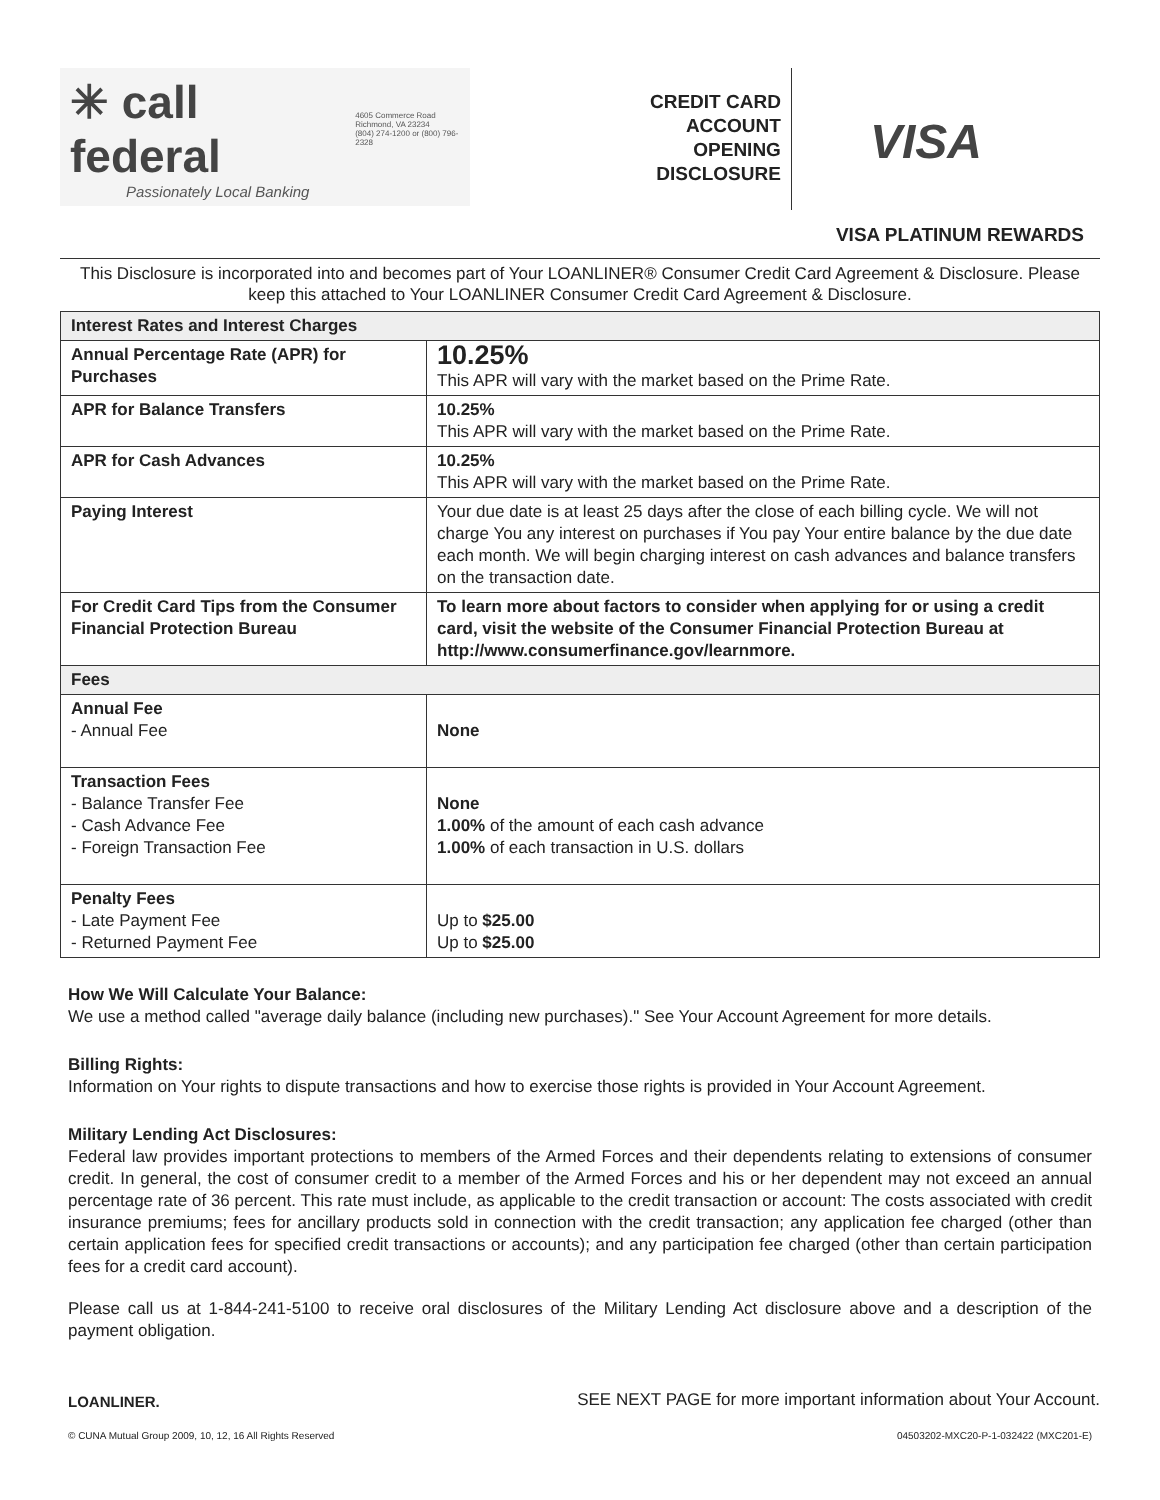✳ call federal 4605 Commerce Road
Richmond, VA 23234
(804) 274-1200 or (800) 796-2328
Passionately Local Banking
CREDIT CARD
ACCOUNT
OPENING
DISCLOSURE
VISA
VISA PLATINUM REWARDS
This Disclosure is incorporated into and becomes part of Your LOANLINER® Consumer Credit Card Agreement & Disclosure. Please keep this attached to Your LOANLINER Consumer Credit Card Agreement & Disclosure.
| Interest Rates and Interest Charges | |
| --- | --- |
| Annual Percentage Rate (APR) for Purchases | 10.25% This APR will vary with the market based on the Prime Rate. |
| APR for Balance Transfers | 10.25% This APR will vary with the market based on the Prime Rate. |
| APR for Cash Advances | 10.25% This APR will vary with the market based on the Prime Rate. |
| Paying Interest | Your due date is at least 25 days after the close of each billing cycle. We will not charge You any interest on purchases if You pay Your entire balance by the due date each month. We will begin charging interest on cash advances and balance transfers on the transaction date. |
| For Credit Card Tips from the Consumer Financial Protection Bureau | To learn more about factors to consider when applying for or using a credit card, visit the website of the Consumer Financial Protection Bureau at http://www.consumerfinance.gov/learnmore. |
| Fees | |
| Annual Fee - Annual Fee | None |
| Transaction Fees - Balance Transfer Fee - Cash Advance Fee - Foreign Transaction Fee | None 1.00% of the amount of each cash advance 1.00% of each transaction in U.S. dollars |
| Penalty Fees - Late Payment Fee - Returned Payment Fee | Up to $25.00 Up to $25.00 |
How We Will Calculate Your Balance:
We use a method called "average daily balance (including new purchases)." See Your Account Agreement for more details.
Billing Rights:
Information on Your rights to dispute transactions and how to exercise those rights is provided in Your Account Agreement.
Military Lending Act Disclosures:
Federal law provides important protections to members of the Armed Forces and their dependents relating to extensions of consumer credit. In general, the cost of consumer credit to a member of the Armed Forces and his or her dependent may not exceed an annual percentage rate of 36 percent. This rate must include, as applicable to the credit transaction or account: The costs associated with credit insurance premiums; fees for ancillary products sold in connection with the credit transaction; any application fee charged (other than certain application fees for specified credit transactions or accounts); and any participation fee charged (other than certain participation fees for a credit card account).
Please call us at 1-844-241-5100 to receive oral disclosures of the Military Lending Act disclosure above and a description of the payment obligation.
LOANLINER. SEE NEXT PAGE for more important information about Your Account.
© CUNA Mutual Group 2009, 10, 12, 16 All Rights Reserved 04503202-MXC20-P-1-032422 (MXC201-E)